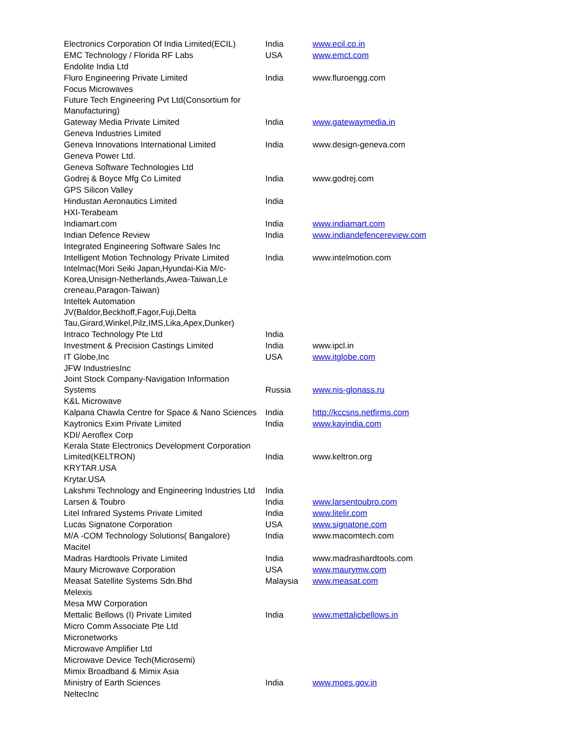| Electronics Corporation Of India Limited(ECIL) | India | www.ecil.co.in |
| EMC Technology / Florida RF Labs | USA | www.emct.com |
| Endolite India Ltd | | |
| Fluro Engineering Private Limited | India | www.fluroengg.com |
| Focus Microwaves | | |
| Future Tech Engineering Pvt Ltd(Consortium for Manufacturing) | | |
| Gateway Media Private Limited | India | www.gatewaymedia.in |
| Geneva Industries Limited | | |
| Geneva Innovations International Limited | India | www.design-geneva.com |
| Geneva Power Ltd. | | |
| Geneva Software Technologies Ltd | | |
| Godrej & Boyce Mfg Co Limited | India | www.godrej.com |
| GPS Silicon Valley | | |
| Hindustan Aeronautics Limited | India | |
| HXI-Terabeam | | |
| Indiamart.com | India | www.indiamart.com |
| Indian Defence Review | India | www.indiandefencereview.com |
| Integrated Engineering Software Sales Inc | | |
| Intelligent Motion Technology Private Limited | India | www.intelmotion.com |
| Intelmac(Mori Seiki Japan,Hyundai-Kia M/c-Korea,Unisign-Netherlands,Awea-Taiwan,Le creneau,Paragon-Taiwan) | | |
| Inteltek Automation | | |
| JV(Baldor,Beckhoff,Fagor,Fuji,Delta Tau,Girard,Winkel,Pilz,IMS,Lika,Apex,Dunker) | | |
| Intraco Technology Pte Ltd | India | |
| Investment & Precision Castings Limited | India | www.ipcl.in |
| IT Globe,Inc | USA | www.itglobe.com |
| JFW IndustriesInc | | |
| Joint Stock Company-Navigation Information Systems | Russia | www.nis-glonass.ru |
| K&L Microwave | | |
| Kalpana Chawla Centre for Space & Nano Sciences | India | http://kccsns.netfirms.com |
| Kaytronics Exim Private Limited | India | www.kayindia.com |
| KDI/ Aeroflex Corp | | |
| Kerala State Electronics Development Corporation Limited(KELTRON) | India | www.keltron.org |
| KRYTAR.USA | | |
| Krytar.USA | | |
| Lakshmi Technology and Engineering Industries Ltd | India | |
| Larsen & Toubro | India | www.larsentoubro.com |
| Litel Infrared Systems Private Limited | India | www.litelir.com |
| Lucas Signatone Corporation | USA | www.signatone.com |
| M/A -COM Technology Solutions( Bangalore) | India | www.macomtech.com |
| Macitel | | |
| Madras Hardtools Private Limited | India | www.madrashardtools.com |
| Maury Microwave Corporation | USA | www.maurymw.com |
| Measat Satellite Systems Sdn.Bhd | Malaysia | www.measat.com |
| Melexis | | |
| Mesa MW Corporation | | |
| Mettalic Bellows (I) Private Limited | India | www.mettalicbellows.in |
| Micro Comm Associate Pte Ltd | | |
| Micronetworks | | |
| Microwave Amplifier Ltd | | |
| Microwave Device Tech(Microsemi) | | |
| Mimix Broadband & Mimix Asia | | |
| Ministry of Earth Sciences | India | www.moes.gov.in |
| NeltecInc | | |